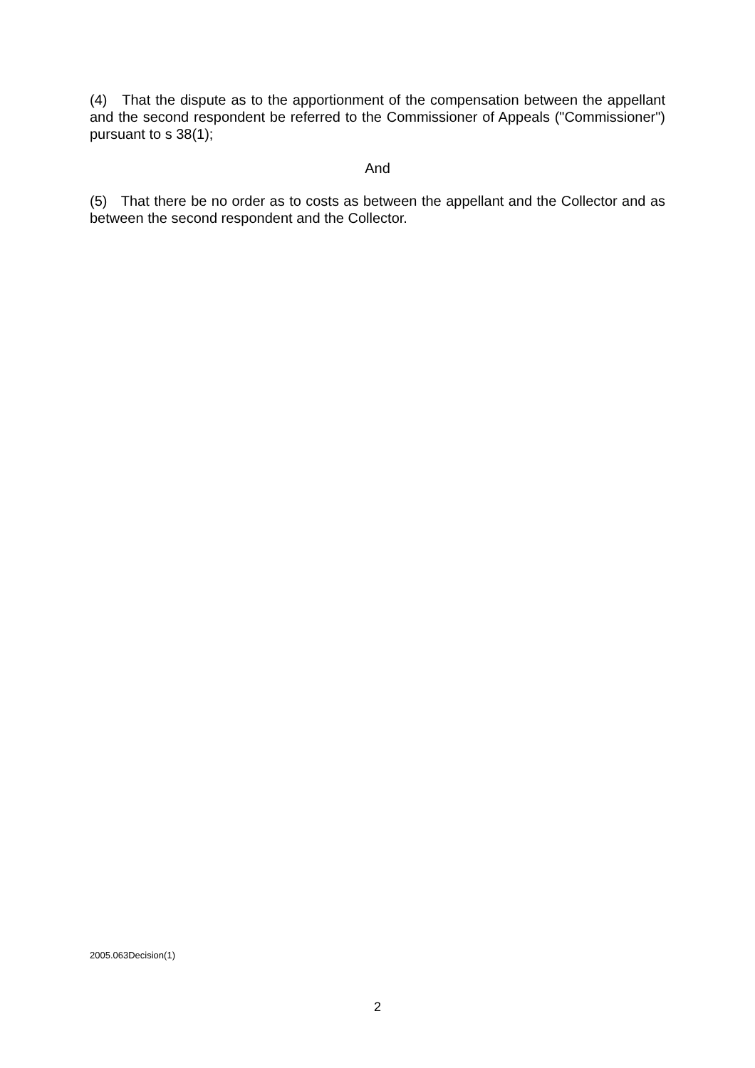(4) That the dispute as to the apportionment of the compensation between the appellant and the second respondent be referred to the Commissioner of Appeals ("Commissioner") pursuant to s 38(1);
And
(5) That there be no order as to costs as between the appellant and the Collector and as between the second respondent and the Collector.
2005.063Decision(1)
2